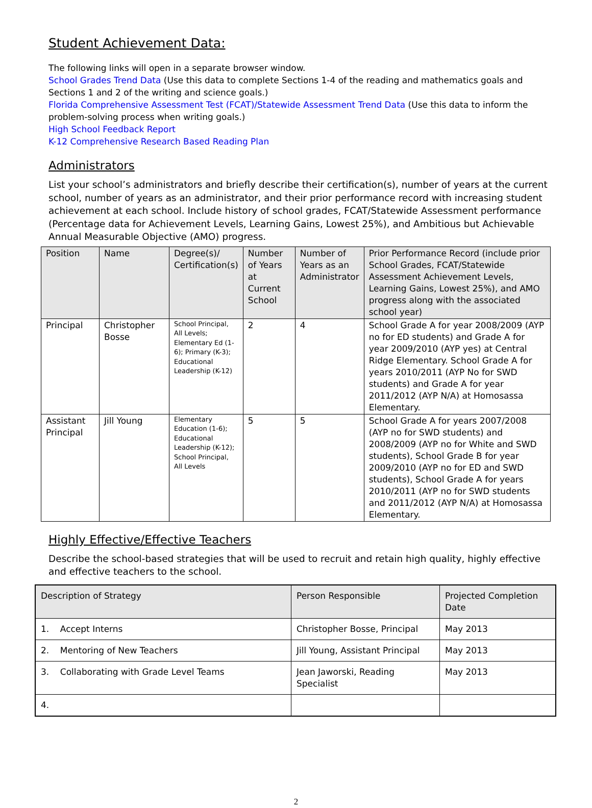Student Achievement Data:
The following links will open in a separate browser window.
School Grades Trend Data (Use this data to complete Sections 1-4 of the reading and mathematics goals and Sections 1 and 2 of the writing and science goals.)
Florida Comprehensive Assessment Test (FCAT)/Statewide Assessment Trend Data (Use this data to inform the problem-solving process when writing goals.)
High School Feedback Report
K-12 Comprehensive Research Based Reading Plan
Administrators
List your school’s administrators and briefly describe their certification(s), number of years at the current school, number of years as an administrator, and their prior performance record with increasing student achievement at each school. Include history of school grades, FCAT/Statewide Assessment performance (Percentage data for Achievement Levels, Learning Gains, Lowest 25%), and Ambitious but Achievable Annual Measurable Objective (AMO) progress.
| Position | Name | Degree(s)/ Certification(s) | Number of Years at Current School | Number of Years as an Administrator | Prior Performance Record (include prior School Grades, FCAT/Statewide Assessment Achievement Levels, Learning Gains, Lowest 25%), and AMO progress along with the associated school year) |
| --- | --- | --- | --- | --- | --- |
| Principal | Christopher Bosse | School Principal, All Levels; Elementary Ed (1-6); Primary (K-3); Educational Leadership (K-12) | 2 | 4 | School Grade A for year 2008/2009 (AYP no for ED students) and Grade A for year 2009/2010 (AYP yes) at Central Ridge Elementary. School Grade A for years 2010/2011 (AYP No for SWD students) and Grade A for year 2011/2012 (AYP N/A) at Homosassa Elementary. |
| Assistant Principal | Jill Young | Elementary Education (1-6); Educational Leadership (K-12); School Principal, All Levels | 5 | 5 | School Grade A for years 2007/2008 (AYP no for SWD students) and 2008/2009 (AYP no for White and SWD students), School Grade B for year 2009/2010 (AYP no for ED and SWD students), School Grade A for years 2010/2011 (AYP no for SWD students and 2011/2012 (AYP N/A) at Homosassa Elementary. |
Highly Effective/Effective Teachers
Describe the school-based strategies that will be used to recruit and retain high quality, highly effective and effective teachers to the school.
| Description of Strategy | Person Responsible | Projected Completion Date |
| --- | --- | --- |
| 1. Accept Interns | Christopher Bosse, Principal | May 2013 |
| 2. Mentoring of New Teachers | Jill Young, Assistant Principal | May 2013 |
| 3. Collaborating with Grade Level Teams | Jean Jaworski, Reading Specialist | May 2013 |
| 4. | | |
2